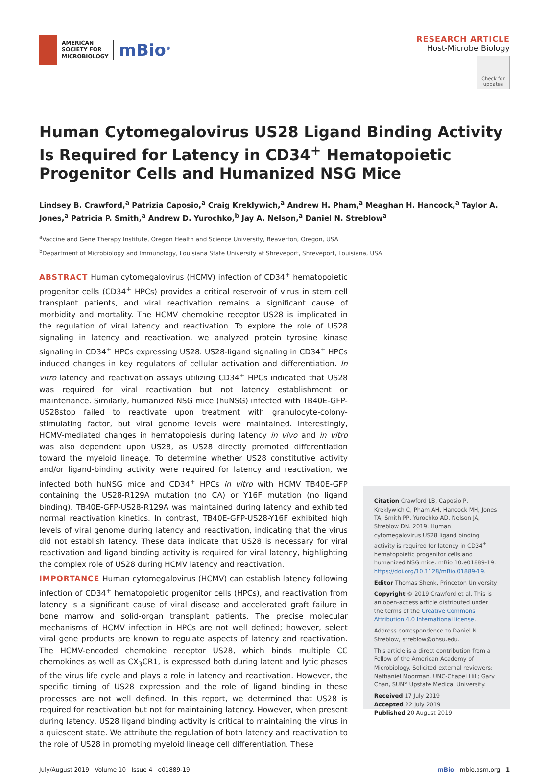AMERICAN
SOCIETY FOR
MICROBIOLOGY
mBio<sup>®</sup>
RESEARCH ARTICLE
Host-Microbe Biology
Check for updates
Human Cytomegalovirus US28 Ligand Binding Activity Is Required for Latency in CD34<sup>+</sup> Hematopoietic Progenitor Cells and Humanized NSG Mice
Lindsey B. Crawford,<sup>a</sup> Patrizia Caposio,<sup>a</sup> Craig Kreklywich,<sup>a</sup> Andrew H. Pham,<sup>a</sup> Meaghan H. Hancock,<sup>a</sup> Taylor A. Jones,<sup>a</sup> Patricia P. Smith,<sup>a</sup> Andrew D. Yurochko,<sup>b</sup> Jay A. Nelson,<sup>a</sup> Daniel N. Streblow<sup>a</sup>
<sup>a</sup> Vaccine and Gene Therapy Institute, Oregon Health and Science University, Beaverton, Oregon, USA
<sup>b</sup> Department of Microbiology and Immunology, Louisiana State University at Shreveport, Shreveport, Louisiana, USA
ABSTRACT Human cytomegalovirus (HCMV) infection of CD34<sup>+</sup> hematopoietic progenitor cells (CD34<sup>+</sup> HPCs) provides a critical reservoir of virus in stem cell transplant patients, and viral reactivation remains a significant cause of morbidity and mortality. The HCMV chemokine receptor US28 is implicated in the regulation of viral latency and reactivation. To explore the role of US28 signaling in latency and reactivation, we analyzed protein tyrosine kinase signaling in CD34<sup>+</sup> HPCs expressing US28. US28-ligand signaling in CD34<sup>+</sup> HPCs induced changes in key regulators of cellular activation and differentiation. In vitro latency and reactivation assays utilizing CD34<sup>+</sup> HPCs indicated that US28 was required for viral reactivation but not latency establishment or maintenance. Similarly, humanized NSG mice (huNSG) infected with TB40E-GFP-US28stop failed to reactivate upon treatment with granulocyte-colony-stimulating factor, but viral genome levels were maintained. Interestingly, HCMV-mediated changes in hematopoiesis during latency in vivo and in vitro was also dependent upon US28, as US28 directly promoted differentiation toward the myeloid lineage. To determine whether US28 constitutive activity and/or ligand-binding activity were required for latency and reactivation, we infected both huNSG mice and CD34<sup>+</sup> HPCs in vitro with HCMV TB40E-GFP containing the US28-R129A mutation (no CA) or Y16F mutation (no ligand binding). TB40E-GFP-US28-R129A was maintained during latency and exhibited normal reactivation kinetics. In contrast, TB40E-GFP-US28-Y16F exhibited high levels of viral genome during latency and reactivation, indicating that the virus did not establish latency. These data indicate that US28 is necessary for viral reactivation and ligand binding activity is required for viral latency, highlighting the complex role of US28 during HCMV latency and reactivation.
IMPORTANCE Human cytomegalovirus (HCMV) can establish latency following infection of CD34<sup>+</sup> hematopoietic progenitor cells (HPCs), and reactivation from latency is a significant cause of viral disease and accelerated graft failure in bone marrow and solid-organ transplant patients. The precise molecular mechanisms of HCMV infection in HPCs are not well defined; however, select viral gene products are known to regulate aspects of latency and reactivation. The HCMV-encoded chemokine receptor US28, which binds multiple CC chemokines as well as CX<sub>3</sub>CR1, is expressed both during latent and lytic phases of the virus life cycle and plays a role in latency and reactivation. However, the specific timing of US28 expression and the role of ligand binding in these processes are not well defined. In this report, we determined that US28 is required for reactivation but not for maintaining latency. However, when present during latency, US28 ligand binding activity is critical to maintaining the virus in a quiescent state. We attribute the regulation of both latency and reactivation to the role of US28 in promoting myeloid lineage cell differentiation. These
Citation Crawford LB, Caposio P, Kreklywich C, Pham AH, Hancock MH, Jones TA, Smith PP, Yurochko AD, Nelson JA, Streblow DN. 2019. Human cytomegalovirus US28 ligand binding activity is required for latency in CD34<sup>+</sup> hematopoietic progenitor cells and humanized NSG mice. mBio 10:e01889-19. https://doi.org/10.1128/mBio.01889-19.
Editor Thomas Shenk, Princeton University
Copyright © 2019 Crawford et al. This is an open-access article distributed under the terms of the Creative Commons Attribution 4.0 International license.
Address correspondence to Daniel N. Streblow, streblow@ohsu.edu.
This article is a direct contribution from a Fellow of the American Academy of Microbiology. Solicited external reviewers: Nathaniel Moorman, UNC-Chapel Hill; Gary Chan, SUNY Upstate Medical University.
Received 17 July 2019
Accepted 22 July 2019
Published 20 August 2019
July/August 2019 Volume 10 Issue 4 e01889-19 mBio mbio.asm.org 1